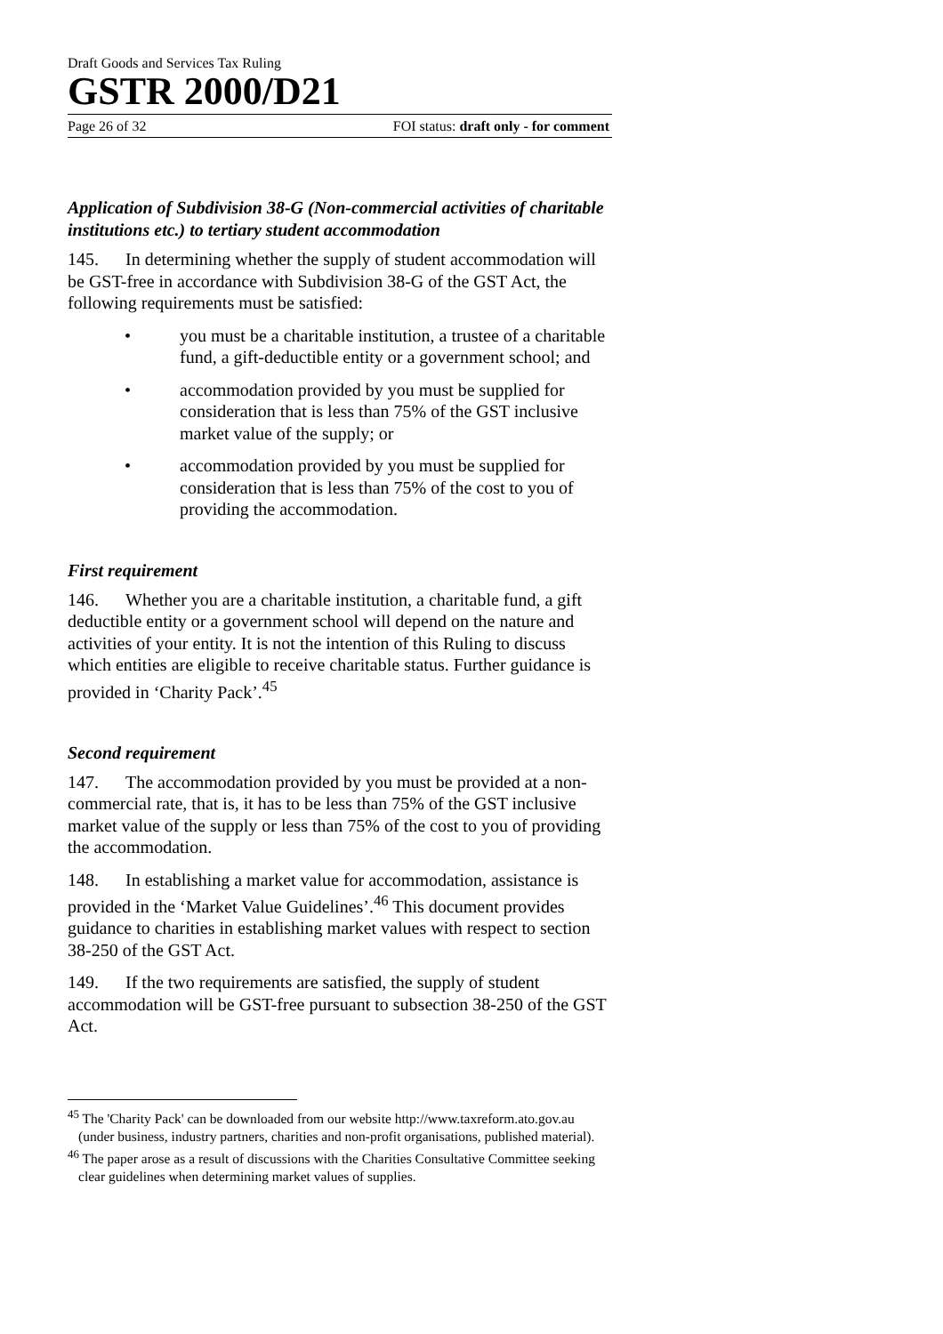Draft Goods and Services Tax Ruling
GSTR 2000/D21
Page 26 of 32 FOI status: draft only - for comment
Application of Subdivision 38-G (Non-commercial activities of charitable institutions etc.) to tertiary student accommodation
145. In determining whether the supply of student accommodation will be GST-free in accordance with Subdivision 38-G of the GST Act, the following requirements must be satisfied:
• you must be a charitable institution, a trustee of a charitable fund, a gift-deductible entity or a government school; and
• accommodation provided by you must be supplied for consideration that is less than 75% of the GST inclusive market value of the supply; or
• accommodation provided by you must be supplied for consideration that is less than 75% of the cost to you of providing the accommodation.
First requirement
146. Whether you are a charitable institution, a charitable fund, a gift deductible entity or a government school will depend on the nature and activities of your entity. It is not the intention of this Ruling to discuss which entities are eligible to receive charitable status. Further guidance is provided in ‘Charity Pack’.<sup>45</sup>
Second requirement
147. The accommodation provided by you must be provided at a non-commercial rate, that is, it has to be less than 75% of the GST inclusive market value of the supply or less than 75% of the cost to you of providing the accommodation.
148. In establishing a market value for accommodation, assistance is provided in the ‘Market Value Guidelines’.<sup>46</sup> This document provides guidance to charities in establishing market values with respect to section 38-250 of the GST Act.
149. If the two requirements are satisfied, the supply of student accommodation will be GST-free pursuant to subsection 38-250 of the GST Act.
<sup>45</sup> The 'Charity Pack' can be downloaded from our website http://www.taxreform.ato.gov.au (under business, industry partners, charities and non-profit organisations, published material).
<sup>46</sup> The paper arose as a result of discussions with the Charities Consultative Committee seeking clear guidelines when determining market values of supplies.